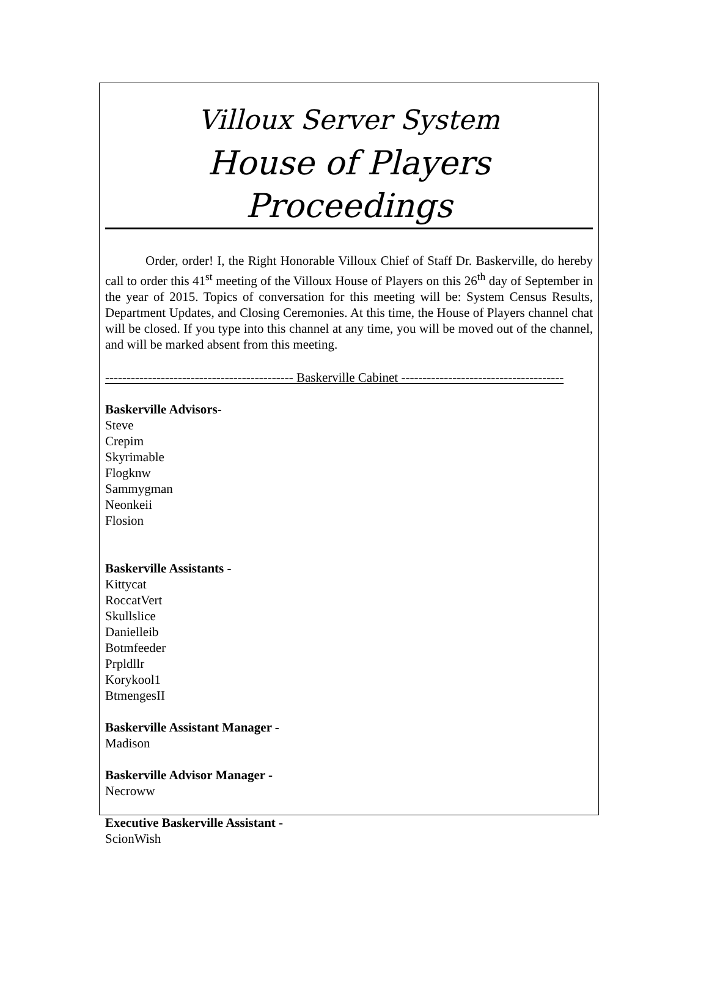Villoux Server System
House of Players Proceedings
Order, order! I, the Right Honorable Villoux Chief of Staff Dr. Baskerville, do hereby call to order this 41<sup>st</sup> meeting of the Villoux House of Players on this 26<sup>th</sup> day of September in the year of 2015. Topics of conversation for this meeting will be: System Census Results, Department Updates, and Closing Ceremonies. At this time, the House of Players channel chat will be closed. If you type into this channel at any time, you will be moved out of the channel, and will be marked absent from this meeting.
-------------------------------------------- Baskerville Cabinet --------------------------------------
Baskerville Advisors-
Steve
Crepim
Skyrimable
Flogknw
Sammygman
Neonkeii
Flosion
Baskerville Assistants -
Kittycat
RoccatVert
Skullslice
Danielleib
Botmfeeder
Prpldllr
Korykool1
BtmengesII
Baskerville Assistant Manager -
Madison
Baskerville Advisor Manager -
Necroww
Executive Baskerville Assistant -
ScionWish